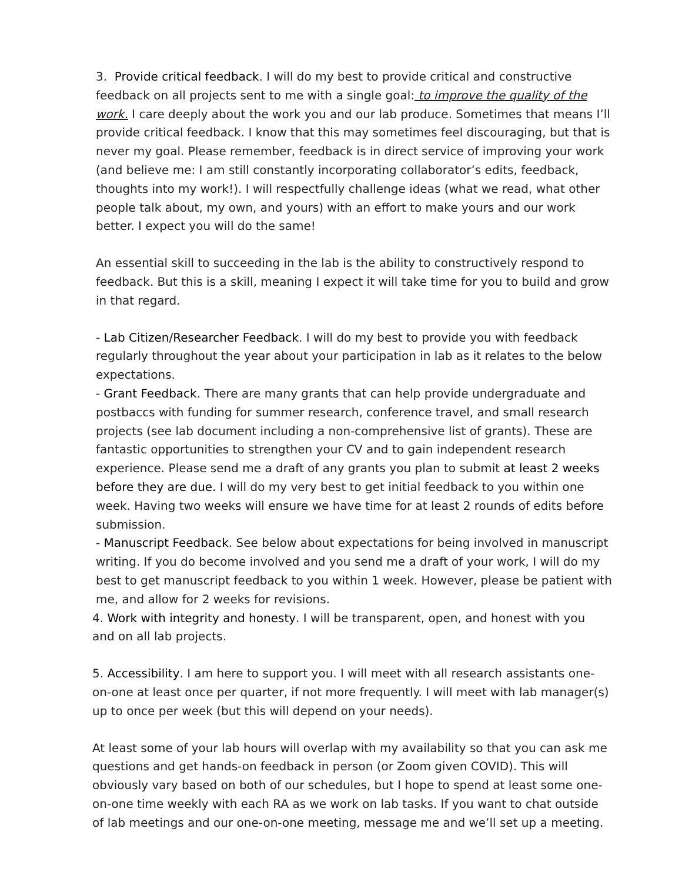3. Provide critical feedback. I will do my best to provide critical and constructive feedback on all projects sent to me with a single goal: to improve the quality of the work. I care deeply about the work you and our lab produce. Sometimes that means I’ll provide critical feedback. I know that this may sometimes feel discouraging, but that is never my goal. Please remember, feedback is in direct service of improving your work (and believe me: I am still constantly incorporating collaborator’s edits, feedback, thoughts into my work!). I will respectfully challenge ideas (what we read, what other people talk about, my own, and yours) with an effort to make yours and our work better. I expect you will do the same!
An essential skill to succeeding in the lab is the ability to constructively respond to feedback. But this is a skill, meaning I expect it will take time for you to build and grow in that regard.
- Lab Citizen/Researcher Feedback. I will do my best to provide you with feedback regularly throughout the year about your participation in lab as it relates to the below expectations.
- Grant Feedback. There are many grants that can help provide undergraduate and postbaccs with funding for summer research, conference travel, and small research projects (see lab document including a non-comprehensive list of grants). These are fantastic opportunities to strengthen your CV and to gain independent research experience. Please send me a draft of any grants you plan to submit at least 2 weeks before they are due. I will do my very best to get initial feedback to you within one week. Having two weeks will ensure we have time for at least 2 rounds of edits before submission.
- Manuscript Feedback. See below about expectations for being involved in manuscript writing. If you do become involved and you send me a draft of your work, I will do my best to get manuscript feedback to you within 1 week. However, please be patient with me, and allow for 2 weeks for revisions.
4. Work with integrity and honesty. I will be transparent, open, and honest with you and on all lab projects.
5. Accessibility. I am here to support you. I will meet with all research assistants one-on-one at least once per quarter, if not more frequently. I will meet with lab manager(s) up to once per week (but this will depend on your needs).
At least some of your lab hours will overlap with my availability so that you can ask me questions and get hands-on feedback in person (or Zoom given COVID). This will obviously vary based on both of our schedules, but I hope to spend at least some one-on-one time weekly with each RA as we work on lab tasks. If you want to chat outside of lab meetings and our one-on-one meeting, message me and we’ll set up a meeting.